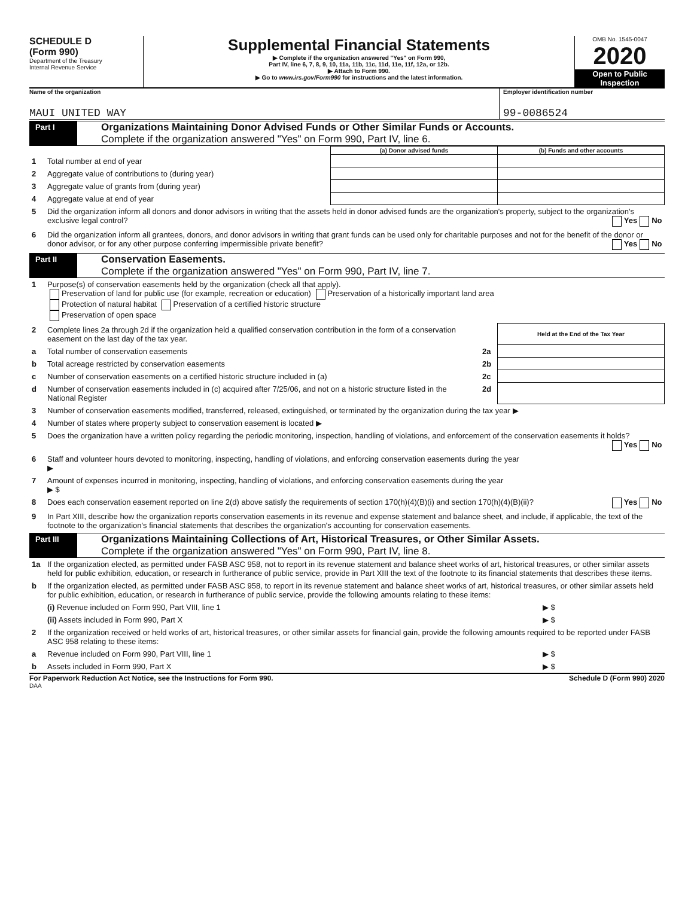SCHEDULE D
(Form 990)
Department of the Treasury
Internal Revenue Service
Supplemental Financial Statements
▶ Complete if the organization answered "Yes" on Form 990,
Part IV, line 6, 7, 8, 9, 10, 11a, 11b, 11c, 11d, 11e, 11f, 12a, or 12b.
▶ Attach to Form 990.
▶ Go to www.irs.gov/Form990 for instructions and the latest information.
OMB No. 1545-0047
2020
Open to Public Inspection
Name of the organization
MAUI UNITED WAY
Employer identification number
99-0086524
Part I
Organizations Maintaining Donor Advised Funds or Other Similar Funds or Accounts.
Complete if the organization answered "Yes" on Form 990, Part IV, line 6.
| | | (a) Donor advised funds | (b) Funds and other accounts |
| 1 | Total number at end of year | | |
| 2 | Aggregate value of contributions to (during year) | | |
| 3 | Aggregate value of grants from (during year) | | |
| 4 | Aggregate value at end of year | | |
| 5 | Did the organization inform all donors and donor advisors in writing that the assets held in donor advised funds are the organization's property, subject to the organization's exclusive legal control? Yes No | | |
| 6 | Did the organization inform all grantees, donors, and donor advisors in writing that grant funds can be used only for charitable purposes and not for the benefit of the donor or donor advisor, or for any other purpose conferring impermissible private benefit? Yes No | | |
Part II
Conservation Easements.
Complete if the organization answered "Yes" on Form 990, Part IV, line 7.
| 1 | Purpose(s) of conservation easements held by the organization (check all that apply). Preservation of land for public use (for example, recreation or education) Preservation of a historically important land area Protection of natural habitat Preservation of a certified historic structure Preservation of open space | | |
| 2 | Complete lines 2a through 2d if the organization held a qualified conservation contribution in the form of a conservation easement on the last day of the tax year. | | Held at the End of the Tax Year |
| a | Total number of conservation easements | 2a | |
| b | Total acreage restricted by conservation easements | 2b | |
| c | Number of conservation easements on a certified historic structure included in (a) | 2c | |
| d | Number of conservation easements included in (c) acquired after 7/25/06, and not on a historic structure listed in the National Register | 2d | |
| 3 | Number of conservation easements modified, transferred, released, extinguished, or terminated by the organization during the tax year ▶ | | |
| 4 | Number of states where property subject to conservation easement is located ▶ | | |
| 5 | Does the organization have a written policy regarding the periodic monitoring, inspection, handling of violations, and enforcement of the conservation easements it holds? Yes No | | |
| 6 | Staff and volunteer hours devoted to monitoring, inspecting, handling of violations, and enforcing conservation easements during the year ▶ | | |
| 7 | Amount of expenses incurred in monitoring, inspecting, handling of violations, and enforcing conservation easements during the year ▶ $ | | |
| 8 | Does each conservation easement reported on line 2(d) above satisfy the requirements of section 170(h)(4)(B)(i) and section 170(h)(4)(B)(ii)? Yes No | | |
| 9 | In Part XIII, describe how the organization reports conservation easements in its revenue and expense statement and balance sheet, and include, if applicable, the text of the footnote to the organization's financial statements that describes the organization's accounting for conservation easements. | | |
Part III
Organizations Maintaining Collections of Art, Historical Treasures, or Other Similar Assets.
Complete if the organization answered "Yes" on Form 990, Part IV, line 8.
| 1a | If the organization elected, as permitted under FASB ASC 958, not to report in its revenue statement and balance sheet works of art, historical treasures, or other similar assets held for public exhibition, education, or research in furtherance of public service, provide in Part XIII the text of the footnote to its financial statements that describes these items. | |
| b | If the organization elected, as permitted under FASB ASC 958, to report in its revenue statement and balance sheet works of art, historical treasures, or other similar assets held for public exhibition, education, or research in furtherance of public service, provide the following amounts relating to these items: | |
| | (i) Revenue included on Form 990, Part VIII, line 1 | ▶ $ |
| | (ii) Assets included in Form 990, Part X | ▶ $ |
| 2 | If the organization received or held works of art, historical treasures, or other similar assets for financial gain, provide the following amounts required to be reported under FASB ASC 958 relating to these items: | |
| a | Revenue included on Form 990, Part VIII, line 1 | ▶ $ |
| b | Assets included in Form 990, Part X | ▶ $ |
For Paperwork Reduction Act Notice, see the Instructions for Form 990. Schedule D (Form 990) 2020
DAA